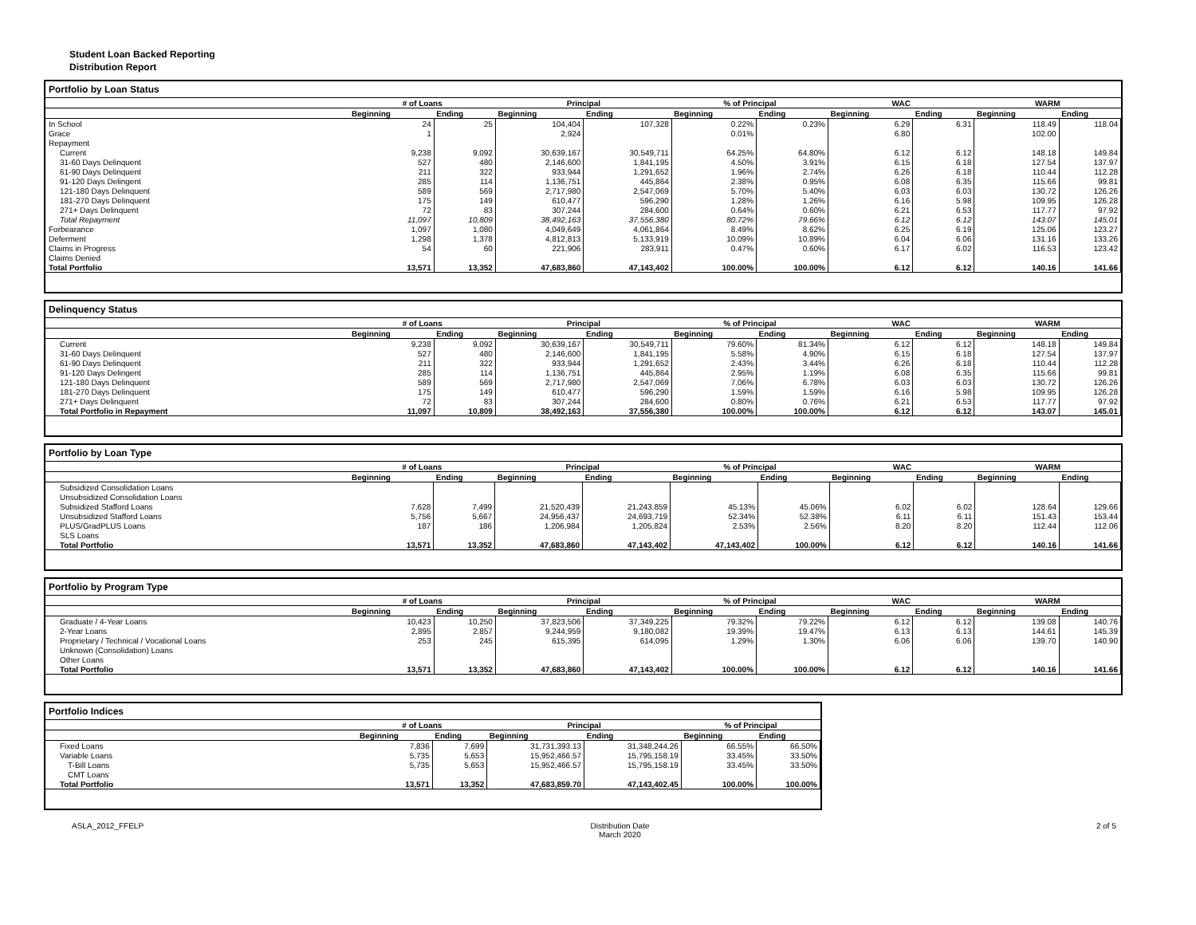Student Loan Backed Reporting
Distribution Report
Portfolio by Loan Status
| | # of Loans | | Principal | | % of Principal | | WAC | | WARM | |
| --- | --- | --- | --- | --- | --- | --- | --- | --- | --- | --- |
| | Beginning | Ending | Beginning | Ending | Beginning | Ending | Beginning | Ending | Beginning | Ending |
| In School | 24 | 25 | 104,404 | 107,328 | 0.22% | 0.23% | 6.29 | 6.31 | 118.49 | 118.04 |
| Grace | 1 | | 2,924 | | 0.01% | | 6.80 | | 102.00 | |
| Repayment | | | | | | | | | | |
| Current | 9,238 | 9,092 | 30,639,167 | 30,549,711 | 64.25% | 64.80% | 6.12 | 6.12 | 148.18 | 149.84 |
| 31-60 Days Delinquent | 527 | 480 | 2,146,600 | 1,841,195 | 4.50% | 3.91% | 6.15 | 6.18 | 127.54 | 137.97 |
| 61-90 Days Delinquent | 211 | 322 | 933,944 | 1,291,652 | 1.96% | 2.74% | 6.26 | 6.18 | 110.44 | 112.28 |
| 91-120 Days Delingent | 285 | 114 | 1,136,751 | 445,864 | 2.38% | 0.95% | 6.08 | 6.35 | 115.66 | 99.81 |
| 121-180 Days Delinquent | 589 | 569 | 2,717,980 | 2,547,069 | 5.70% | 5.40% | 6.03 | 6.03 | 130.72 | 126.26 |
| 181-270 Days Delinquent | 175 | 149 | 610,477 | 596,290 | 1.28% | 1.26% | 6.16 | 5.98 | 109.95 | 126.28 |
| 271+ Days Delinquent | 72 | 83 | 307,244 | 284,600 | 0.64% | 0.60% | 6.21 | 6.53 | 117.77 | 97.92 |
| Total Repayment | 11,097 | 10,809 | 38,492,163 | 37,556,380 | 80.72% | 79.66% | 6.12 | 6.12 | 143.07 | 145.01 |
| Forbearance | 1,097 | 1,080 | 4,049,649 | 4,061,864 | 8.49% | 8.62% | 6.25 | 6.19 | 125.06 | 123.27 |
| Deferment | 1,298 | 1,378 | 4,812,813 | 5,133,919 | 10.09% | 10.89% | 6.04 | 6.06 | 131.16 | 133.26 |
| Claims in Progress | 54 | 60 | 221,906 | 283,911 | 0.47% | 0.60% | 6.17 | 6.02 | 116.53 | 123.42 |
| Claims Denied | | | | | | | | | | |
| Total Portfolio | 13,571 | 13,352 | 47,683,860 | 47,143,402 | 100.00% | 100.00% | 6.12 | 6.12 | 140.16 | 141.66 |
Delinquency Status
| | # of Loans | | Principal | | % of Principal | | WAC | | WARM | |
| --- | --- | --- | --- | --- | --- | --- | --- | --- | --- | --- |
| | Beginning | Ending | Beginning | Ending | Beginning | Ending | Beginning | Ending | Beginning | Ending |
| Current | 9,238 | 9,092 | 30,639,167 | 30,549,711 | 79.60% | 81.34% | 6.12 | 6.12 | 148.18 | 149.84 |
| 31-60 Days Delinquent | 527 | 480 | 2,146,600 | 1,841,195 | 5.58% | 4.90% | 6.15 | 6.18 | 127.54 | 137.97 |
| 61-90 Days Delinquent | 211 | 322 | 933,944 | 1,291,652 | 2.43% | 3.44% | 6.26 | 6.18 | 110.44 | 112.28 |
| 91-120 Days Delingent | 285 | 114 | 1,136,751 | 445,864 | 2.95% | 1.19% | 6.08 | 6.35 | 115.66 | 99.81 |
| 121-180 Days Delinquent | 589 | 569 | 2,717,980 | 2,547,069 | 7.06% | 6.78% | 6.03 | 6.03 | 130.72 | 126.26 |
| 181-270 Days Delinquent | 175 | 149 | 610,477 | 596,290 | 1.59% | 1.59% | 6.16 | 5.98 | 109.95 | 126.28 |
| 271+ Days Delinquent | 72 | 83 | 307,244 | 284,600 | 0.80% | 0.76% | 6.21 | 6.53 | 117.77 | 97.92 |
| Total Portfolio in Repayment | 11,097 | 10,809 | 38,492,163 | 37,556,380 | 100.00% | 100.00% | 6.12 | 6.12 | 143.07 | 145.01 |
Portfolio by Loan Type
| | # of Loans | | Principal | | % of Principal | | WAC | | WARM | |
| --- | --- | --- | --- | --- | --- | --- | --- | --- | --- | --- |
| | Beginning | Ending | Beginning | Ending | Beginning | Ending | Beginning | Ending | Beginning | Ending |
| Subsidized Consolidation Loans | | | | | | | | | | |
| Unsubsidized Consolidation Loans | | | | | | | | | | |
| Subsidized Stafford Loans | 7,628 | 7,499 | 21,520,439 | 21,243,859 | 45.13% | 45.06% | 6.02 | 6.02 | 128.64 | 129.66 |
| Unsubsidized Stafford Loans | 5,756 | 5,667 | 24,956,437 | 24,693,719 | 52.34% | 52.38% | 6.11 | 6.11 | 151.43 | 153.44 |
| PLUS/GradPLUS Loans | 187 | 186 | 1,206,984 | 1,205,824 | 2.53% | 2.56% | 8.20 | 8.20 | 112.44 | 112.06 |
| SLS Loans | | | | | | | | | | |
| Total Portfolio | 13,571 | 13,352 | 47,683,860 | 47,143,402 | 47,143,402 | 100.00% | 6.12 | 6.12 | 140.16 | 141.66 |
Portfolio by Program Type
| | # of Loans | | Principal | | % of Principal | | WAC | | WARM | |
| --- | --- | --- | --- | --- | --- | --- | --- | --- | --- | --- |
| | Beginning | Ending | Beginning | Ending | Beginning | Ending | Beginning | Ending | Beginning | Ending |
| Graduate / 4-Year Loans | 10,423 | 10,250 | 37,823,506 | 37,349,225 | 79.32% | 79.22% | 6.12 | 6.12 | 139.08 | 140.76 |
| 2-Year Loans | 2,895 | 2,857 | 9,244,959 | 9,180,082 | 19.39% | 19.47% | 6.13 | 6.13 | 144.61 | 145.39 |
| Proprietary / Technical / Vocational Loans | 253 | 245 | 615,395 | 614,095 | 1.29% | 1.30% | 6.06 | 6.06 | 139.70 | 140.90 |
| Unknown (Consolidation) Loans | | | | | | | | | | |
| Other Loans | | | | | | | | | | |
| Total Portfolio | 13,571 | 13,352 | 47,683,860 | 47,143,402 | 100.00% | 100.00% | 6.12 | 6.12 | 140.16 | 141.66 |
Portfolio Indices
| | # of Loans | | Principal | | % of Principal | |
| --- | --- | --- | --- | --- | --- | --- |
| | Beginning | Ending | Beginning | Ending | Beginning | Ending |
| Fixed Loans | 7,836 | 7,699 | 31,731,393.13 | 31,348,244.26 | 66.55% | 66.50% |
| Variable Loans | 5,735 | 5,653 | 15,952,466.57 | 15,795,158.19 | 33.45% | 33.50% |
| T-Bill Loans | 5,735 | 5,653 | 15,952,466.57 | 15,795,158.19 | 33.45% | 33.50% |
| CMT Loans | | | | | | |
| Total Portfolio | 13,571 | 13,352 | 47,683,859.70 | 47,143,402.45 | 100.00% | 100.00% |
ASLA_2012_FFELP Distribution Date
March 2020 2 of 5